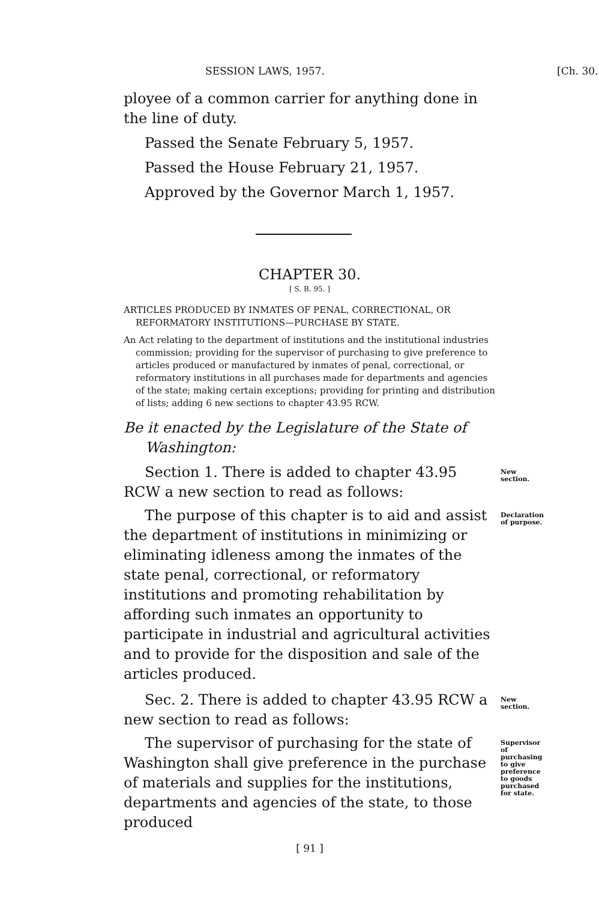SESSION LAWS, 1957. [Ch. 30.
ployee of a common carrier for anything done in the line of duty.
Passed the Senate February 5, 1957.
Passed the House February 21, 1957.
Approved by the Governor March 1, 1957.
CHAPTER 30.
[ S. B. 95. ]
ARTICLES PRODUCED BY INMATES OF PENAL, CORRECTIONAL, OR REFORMATORY INSTITUTIONS—PURCHASE BY STATE.
An Act relating to the department of institutions and the institutional industries commission; providing for the supervisor of purchasing to give preference to articles produced or manufactured by inmates of penal, correctional, or reformatory institutions in all purchases made for departments and agencies of the state; making certain exceptions; providing for printing and distribution of lists; adding 6 new sections to chapter 43.95 RCW.
Be it enacted by the Legislature of the State of Washington:
Section 1. There is added to chapter 43.95 RCW a new section to read as follows:
New section.
The purpose of this chapter is to aid and assist the department of institutions in minimizing or eliminating idleness among the inmates of the state penal, correctional, or reformatory institutions and promoting rehabilitation by affording such inmates an opportunity to participate in industrial and agricultural activities and to provide for the disposition and sale of the articles produced.
Declaration of purpose.
Sec. 2. There is added to chapter 43.95 RCW a new section to read as follows:
New section.
The supervisor of purchasing for the state of Washington shall give preference in the purchase of materials and supplies for the institutions, departments and agencies of the state, to those produced
Supervisor of purchasing to give preference to goods purchased for state.
[ 91 ]